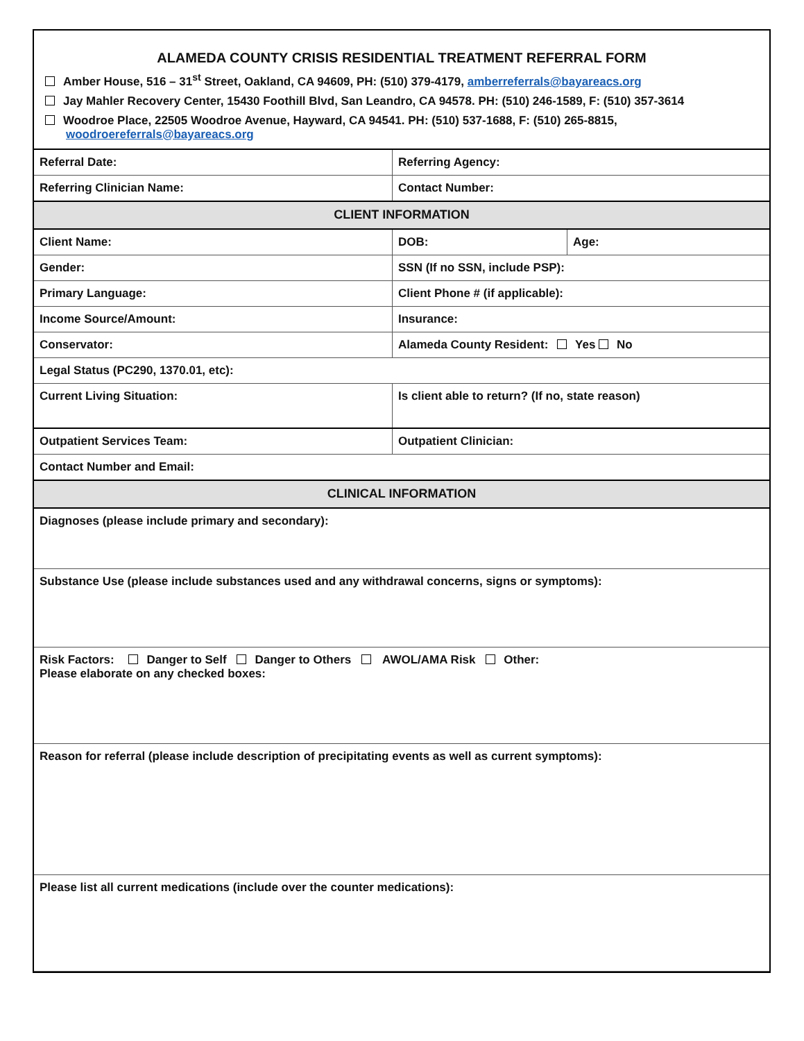ALAMEDA COUNTY CRISIS RESIDENTIAL TREATMENT REFERRAL FORM
Amber House, 516 – 31<sup>st</sup> Street, Oakland, CA 94609, PH: (510) 379-4179, amberreferrals@bayareacs.org
Jay Mahler Recovery Center, 15430 Foothill Blvd, San Leandro, CA 94578. PH: (510) 246-1589, F: (510) 357-3614
Woodroe Place, 22505 Woodroe Avenue, Hayward, CA 94541. PH: (510) 537-1688, F: (510) 265-8815,
woodroereferrals@bayareacs.org
| Referral Date: | Referring Agency: | |
| Referring Clinician Name: | Contact Number: | |
| CLIENT INFORMATION | | |
| Client Name: | DOB: | Age: |
| Gender: | SSN (If no SSN, include PSP): | |
| Primary Language: | Client Phone # (if applicable): | |
| Income Source/Amount: | Insurance: | |
| Conservator: | Alameda County Resident: Yes No | |
| Legal Status (PC290, 1370.01, etc): | | |
| Current Living Situation: | Is client able to return? (If no, state reason) | |
| Outpatient Services Team: | Outpatient Clinician: | |
| Contact Number and Email: | | |
| CLINICAL INFORMATION | | |
| Diagnoses (please include primary and secondary): | | |
| Substance Use (please include substances used and any withdrawal concerns, signs or symptoms): | | |
| Risk Factors: Danger to Self Danger to Others AWOL/AMA Risk Other: Please elaborate on any checked boxes: | | |
| Reason for referral (please include description of precipitating events as well as current symptoms): | | |
| Please list all current medications (include over the counter medications): | | |